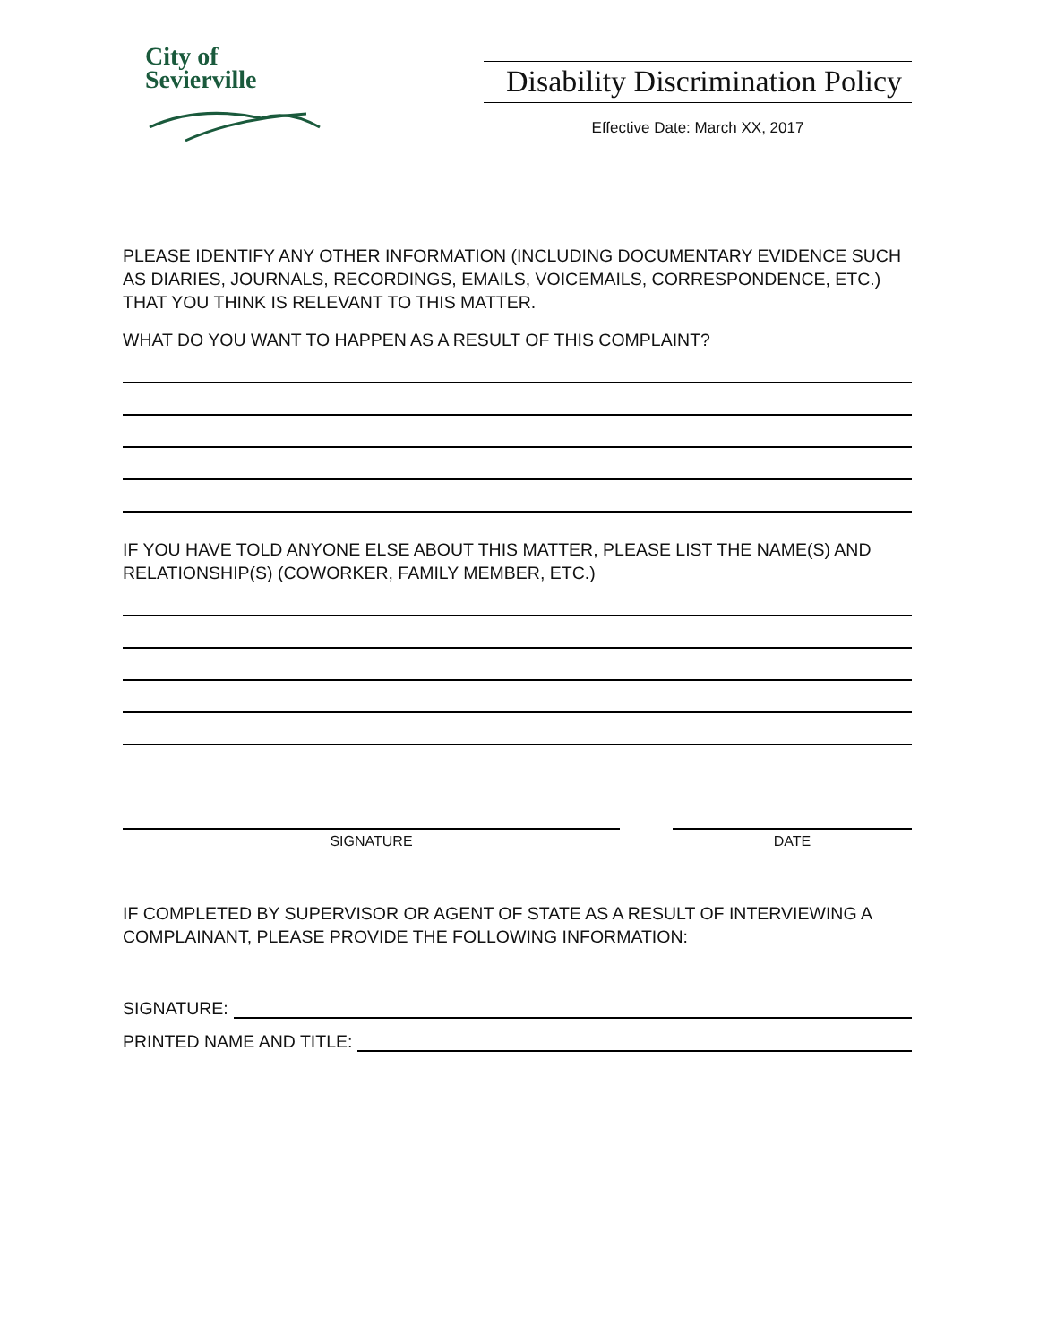City of
Sevierville
Disability Discrimination Policy
Effective Date: March XX, 2017
PLEASE IDENTIFY ANY OTHER INFORMATION (INCLUDING DOCUMENTARY EVIDENCE SUCH AS DIARIES, JOURNALS, RECORDINGS, EMAILS, VOICEMAILS, CORRESPONDENCE, ETC.) THAT YOU THINK IS RELEVANT TO THIS MATTER.
WHAT DO YOU WANT TO HAPPEN AS A RESULT OF THIS COMPLAINT?
IF YOU HAVE TOLD ANYONE ELSE ABOUT THIS MATTER, PLEASE LIST THE NAME(S) AND RELATIONSHIP(S) (COWORKER, FAMILY MEMBER, ETC.)
SIGNATURE DATE
IF COMPLETED BY SUPERVISOR OR AGENT OF STATE AS A RESULT OF INTERVIEWING A COMPLAINANT, PLEASE PROVIDE THE FOLLOWING INFORMATION:
SIGNATURE:
PRINTED NAME AND TITLE: